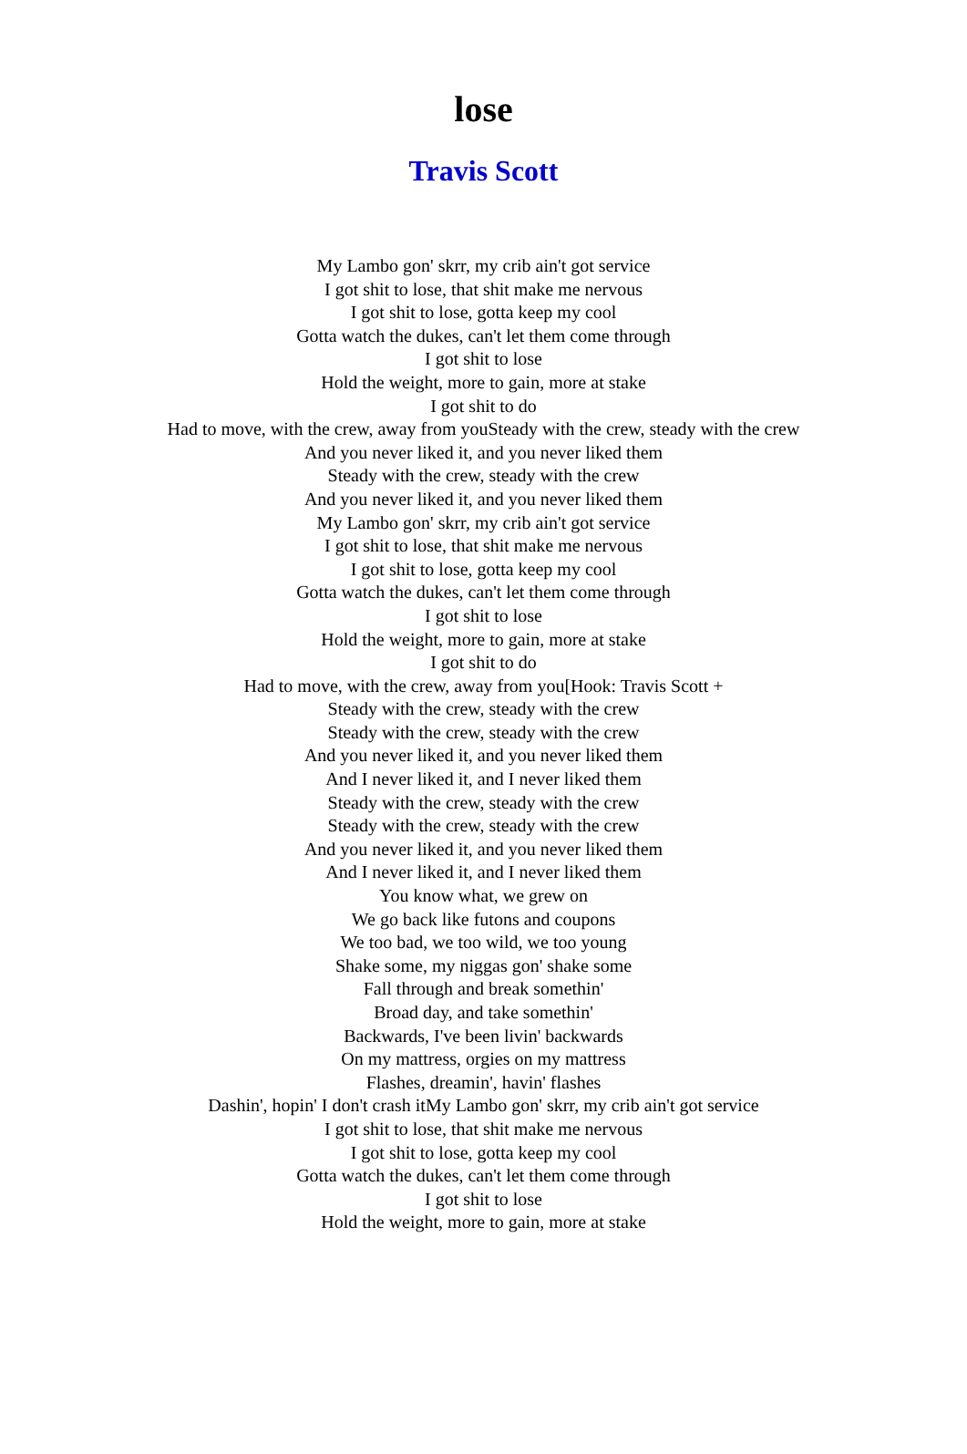lose
Travis Scott
My Lambo gon' skrr, my crib ain't got service
I got shit to lose, that shit make me nervous
I got shit to lose, gotta keep my cool
Gotta watch the dukes, can't let them come through
I got shit to lose
Hold the weight, more to gain, more at stake
I got shit to do
Had to move, with the crew, away from youSteady with the crew, steady with the crew
And you never liked it, and you never liked them
Steady with the crew, steady with the crew
And you never liked it, and you never liked them
My Lambo gon' skrr, my crib ain't got service
I got shit to lose, that shit make me nervous
I got shit to lose, gotta keep my cool
Gotta watch the dukes, can't let them come through
I got shit to lose
Hold the weight, more to gain, more at stake
I got shit to do
Had to move, with the crew, away from you[Hook: Travis Scott +
Steady with the crew, steady with the crew
Steady with the crew, steady with the crew
And you never liked it, and you never liked them
And I never liked it, and I never liked them
Steady with the crew, steady with the crew
Steady with the crew, steady with the crew
And you never liked it, and you never liked them
And I never liked it, and I never liked them
You know what, we grew on
We go back like futons and coupons
We too bad, we too wild, we too young
Shake some, my niggas gon' shake some
Fall through and break somethin'
Broad day, and take somethin'
Backwards, I've been livin' backwards
On my mattress, orgies on my mattress
Flashes, dreamin', havin' flashes
Dashin', hopin' I don't crash itMy Lambo gon' skrr, my crib ain't got service
I got shit to lose, that shit make me nervous
I got shit to lose, gotta keep my cool
Gotta watch the dukes, can't let them come through
I got shit to lose
Hold the weight, more to gain, more at stake